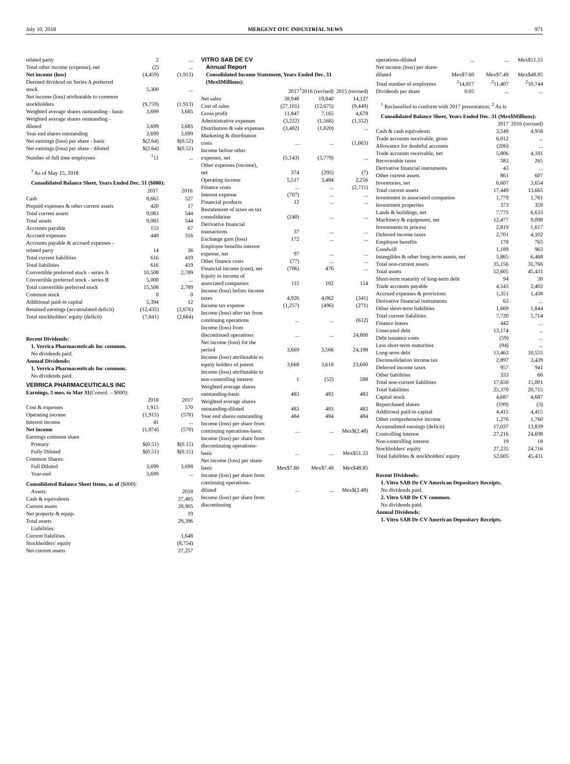July 10, 2018 MERGENT OTC INDUSTRIAL NEWS 971
| related party | 2 | ... |
| Total other income (expense), net | (2) | ... |
| Net income (loss) | (4,459) | (1,913) |
| Deemed dividend on Series A preferred stock | 5,300 | ... |
| Net income (loss) attributable to common stockholders | (9,759) | (1,913) |
| Weighted average shares outstanding - basic | 3,699 | 3,685 |
| Weighted average shares outstanding - diluted | 3,699 | 3,685 |
| Year end shares outstanding | 3,699 | 3,699 |
| Net earnings (loss) per share - basic | $(2.64) | $(0.52) |
| Net earnings (loss) per share - diluted | $(2.64) | $(0.52) |
| Number of full time employees | <sup>1</sup> 11 | ... |
<sup>1</sup> As of May 15, 2018
Consolidated Balance Sheet, Years Ended Dec. 31 ($000):
| | 2017 | 2016 |
| --- | --- | --- |
| Cash | 8,663 | 527 |
| Prepaid expenses & other current assets | 420 | 17 |
| Total current assets | 9,083 | 544 |
| Total assets | 9,083 | 544 |
| Accounts payable | 153 | 67 |
| Accrued expenses | 449 | 316 |
| Accounts payable & accrued expenses - related party | 14 | 36 |
| Total current liabilities | 616 | 419 |
| Total liabilities | 616 | 419 |
| Convertible preferred stock - series A | 10,508 | 2,789 |
| Convertible preferred stock - series B | 5,000 | ... |
| Total convertible preferred stock | 15,508 | 2,789 |
| Common stock | 0 | 0 |
| Additional paid-in capital | 5,394 | 12 |
| Retained earnings (accumulated deficit) | (12,435) | (2,676) |
| Total stockholders' equity (deficit) | (7,041) | (2,664) |
Recent Dividends:
1. Verrica Pharmaceuticals Inc common.
No dividends paid.
Annual Dividends:
1. Verrica Pharmaceuticals Inc common.
No dividends paid.
VERRICA PHARMACEUTICALS INC
Earnings, 3 mos. to Mar 31(Consol. – $000):
| | 2018 | 2017 |
| Cost & expenses | 1,915 | 570 |
| Operating income | (1,915) | (570) |
| Interest income | 41 | ... |
| Net income | (1,874) | (570) |
| Earnings common share | | |
| Primary | $(0.51) | $(0.15) |
| Fully Diluted | $(0.51) | $(0.15) |
| Common Shares: | | |
| Full Diluted | 3,699 | 3,698 |
| Year-end | 3,699 | ... |
Consolidated Balance Sheet Items, as of ($000):
| Assets: | 2018 |
| Cash & equivalents | 27,485 |
| Current assets | 28,905 |
| Net property & equip. | 19 |
| Total assets | 29,396 |
| Liabilities: | |
| Current liabilities | 1,648 |
| Stockholders' equity | (8,754) |
| Net current assets | 27,257 |
VITRO SAB DE CV
Annual Report
Consolidated Income Statement, Years Ended Dec. 31 (Mex$Millions):
| | 2017 | <sup>1</sup> 2016 (revised) | 2015 (revised) |
| Net sales | 38,948 | 19,840 | 14,127 |
| Cost of sales | (27,101) | (12,675) | (9,449) |
| Gross profit | 11,847 | 7,165 | 4,678 |
| Administrative expenses | (3,222) | (1,566) | (1,352) |
| Distribution & sale expenses | (3,482) | (1,820) | ... |
| Marketing & distribution costs | ... | ... | (1,063) |
| Income before other expenses, net | (5,143) | (3,779) | ... |
| Other expenses (income), net | 374 | (295) | (7) |
| Operating income | 5,517 | 3,484 | 2,256 |
| Finance costs | ... | ... | (2,711) |
| Interest expense | (707) | ... | ... |
| Financial products | 12 | ... | ... |
| Restatement of taxes on tax consolidation | (240) | ... | ... |
| Derivative financial transactions | 37 | ... | ... |
| Exchange gain (loss) | 172 | ... | ... |
| Employee benefits interest expense, net | 97 | ... | ... |
| Other finance costs | (77) | ... | ... |
| Financial income (cost), net | (706) | 476 | ... |
| Equity in income of associated companies | 115 | 102 | 114 |
| Income (loss) before income taxes | 4,926 | 4,062 | (341) |
| Income tax expense | (1,257) | (496) | (271) |
| Income (loss) after tax from continuing operations | ... | ... | (612) |
| Income (loss) from discontinued operations | ... | ... | 24,800 |
| Net income (loss) for the period | 3,669 | 3,566 | 24,188 |
| Income (loss) attributable to equity holders of parent | 3,668 | 3,618 | 23,600 |
| Income (loss) attributable to non-controlling interest | 1 | (52) | 588 |
| Weighted average shares outstanding-basic | 483 | 483 | 483 |
| Weighted average shares outstanding-diluted | 483 | 483 | 483 |
| Year end shares outstanding | 484 | 484 | 484 |
| Income (loss) per share from continuing operations-basic | ... | ... | Mex$(2.48) |
| Income (loss) per share from discontinuing operations-basic | ... | ... | Mex$51.33 |
| Net income (loss) per share-basic | Mex$7.60 | Mex$7.49 | Mex$48.85 |
| Income (loss) per share from continuing operations-diluted | ... | ... | Mex$(2.48) |
| Income (loss) per share from discontinuing | | | |
| operations-diluted | ... | ... | Mex$51.33 |
| Net income (loss) per share-diluted | Mex$7.60 | Mex$7.49 | Mex$48.85 |
| Total number of employees | <sup>2</sup> 14,817 | <sup>2</sup> 11,407 | <sup>2</sup> 10,744 |
| Dividends per share | 0.05 | ... | ... |
<sup>1</sup> Reclassified to conform with 2017 presentation; <sup>2</sup> As is
Consolidated Balance Sheet, Years Ended Dec. 31 (Mex$Millions):
| | 2017 | 2016 (revised) |
| Cash & cash equivalents | 3,549 | 4,958 |
| Trade accounts receivable, gross | 6,012 | ... |
| Allowance for doubtful accounts | (206) | ... |
| Trade accounts receivable, net | 5,806 | 4,181 |
| Recoverable taxes | 583 | 265 |
| Derivative financial instruments | 43 | ... |
| Other current assets | 861 | 607 |
| Inventories, net | 6,607 | 3,654 |
| Total current assets | 17,449 | 13,665 |
| Investment in associated companies | 1,779 | 1,761 |
| Investment properties | 373 | 359 |
| Lands & buildings, net | 7,775 | 6,633 |
| Machinery & equipment, net | 12,477 | 9,098 |
| Investments in process | 2,819 | 1,617 |
| Deferred income taxes | 2,701 | 4,102 |
| Employee benefits | 178 | 765 |
| Goodwill | 1,189 | 963 |
| Intangibles & other long-term assets, net | 5,865 | 6,468 |
| Total non-current assets | 35,156 | 31,766 |
| Total assets | 52,605 | 45,431 |
| Short-term maturity of long-term debt | 94 | 30 |
| Trade accounts payable | 4,543 | 2,402 |
| Accrued expenses & provisions | 1,351 | 1,438 |
| Derivative financial instruments | 63 | ... |
| Other short-term liabilities | 1,669 | 1,844 |
| Total current liabilities | 7,720 | 5,714 |
| Finance leases | 442 | ... |
| Unsecured debt | 13,174 | ... |
| Debt issuance costs | (59) | ... |
| Less short-term maturities | (94) | ... |
| Long-term debt | 13,463 | 10,555 |
| Deconsolidation income tax | 2,897 | 3,439 |
| Deferred income taxes | 957 | 941 |
| Other liabilities | 333 | 66 |
| Total non-current liabilities | 17,650 | 15,001 |
| Total liabilities | 25,370 | 20,715 |
| Capital stock | 4,687 | 4,687 |
| Repurchased shares | (199) | (3) |
| Additional paid-in capital | 4,415 | 4,415 |
| Other comprehensive income | 1,276 | 1,760 |
| Accumulated earnings (deficit) | 17,037 | 13,839 |
| Controlling interest | 27,216 | 24,698 |
| Non-controlling interest | 19 | 18 |
| Stockholders' equity | 27,235 | 24,716 |
| Total liabilities & stockholders' equity | 52,605 | 45,431 |
Recent Dividends:
1. Vitro SAB De CV American Depositary Receipts.
No dividends paid.
2. Vitro SAB De CV common.
No dividends paid.
Annual Dividends:
1. Vitro SAB De CV American Depositary Receipts.